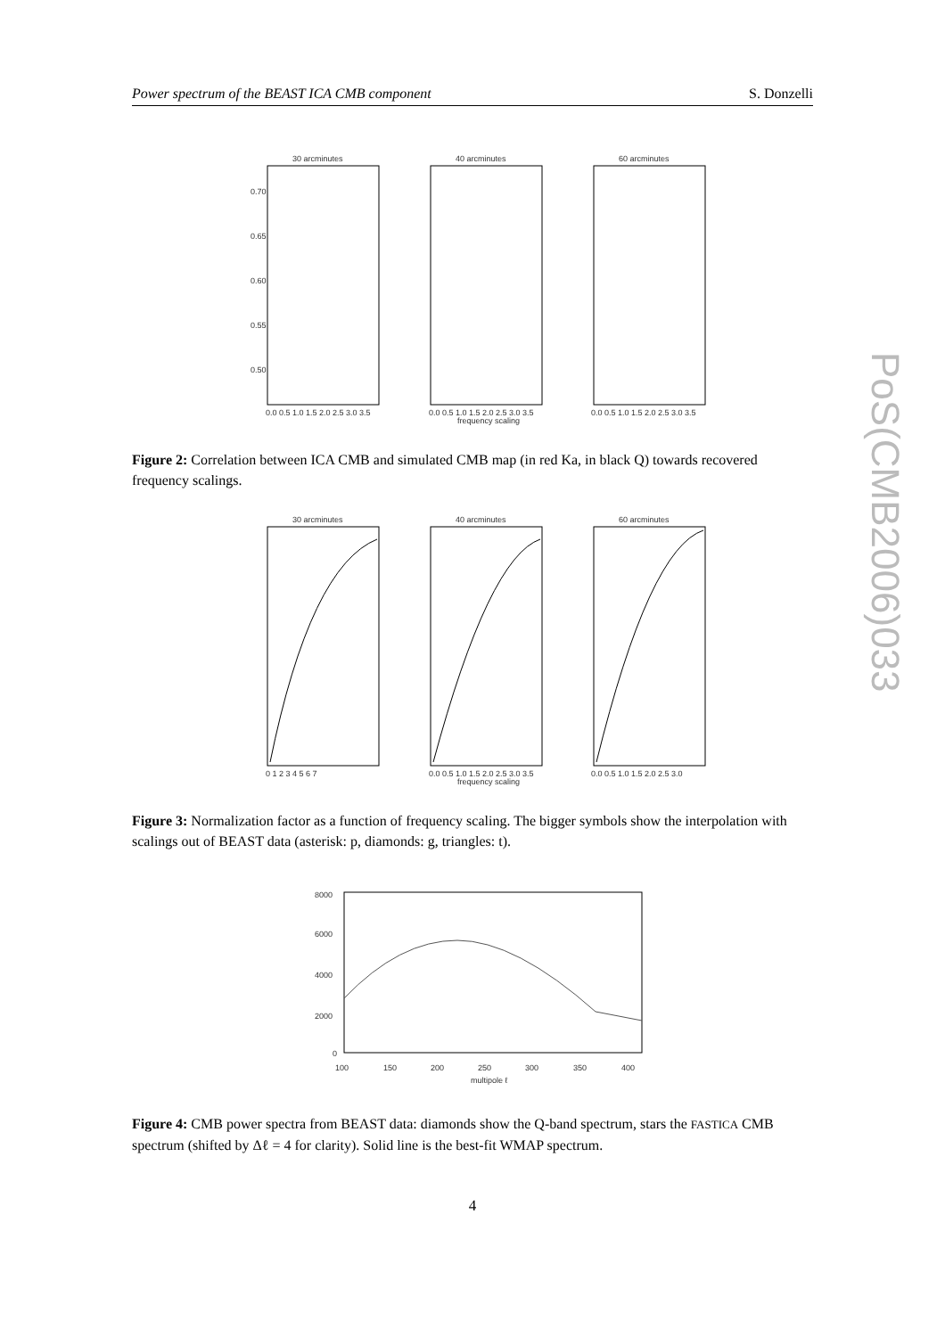Power spectrum of the BEAST ICA CMB component S. Donzelli
PoS(CMB2006)033
30 arcminutes
40 arcminutes
60 arcminutes
0.70
0.65
0.60
0.55
0.50
0.0 0.5 1.0 1.5 2.0 2.5 3.0 3.5
0.0 0.5 1.0 1.5 2.0 2.5 3.0 3.5
0.0 0.5 1.0 1.5 2.0 2.5 3.0 3.5
frequency scaling
Figure 2: Correlation between ICA CMB and simulated CMB map (in red Ka, in black Q) towards recovered frequency scalings.
30 arcminutes
40 arcminutes
60 arcminutes
0 1 2 3 4 5 6 7
0.0 0.5 1.0 1.5 2.0 2.5 3.0 3.5
0.0 0.5 1.0 1.5 2.0 2.5 3.0
frequency scaling
Figure 3: Normalization factor as a function of frequency scaling. The bigger symbols show the interpolation with scalings out of BEAST data (asterisk: p, diamonds: g, triangles: t).
8000
6000
4000
2000
0
100
150
200
250
300
350
400
multipole ℓ
Figure 4: CMB power spectra from BEAST data: diamonds show the Q-band spectrum, stars the FASTICA CMB spectrum (shifted by Δℓ = 4 for clarity). Solid line is the best-fit WMAP spectrum.
4